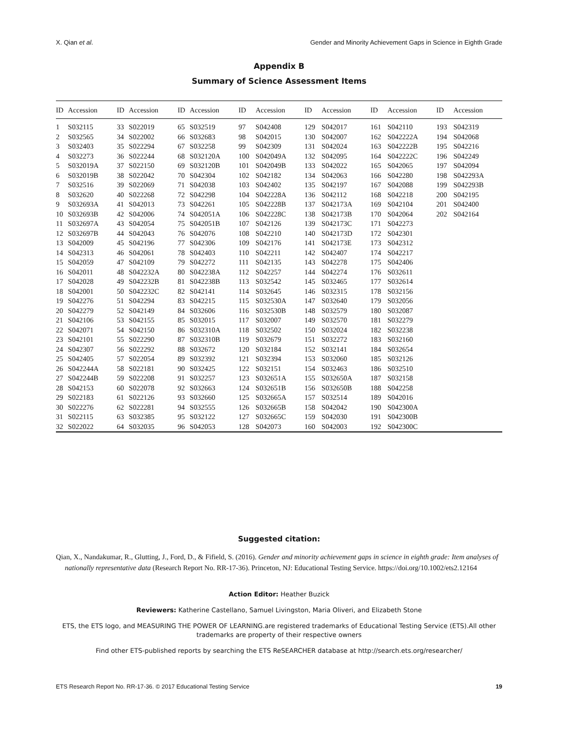X. Qian et al. Gender and Minority Achievement Gaps in Science in Eighth Grade
Appendix B
Summary of Science Assessment Items
| ID | Accession | ID | Accession | ID | Accession | ID | Accession | ID | Accession | ID | Accession | ID | Accession |
| --- | --- | --- | --- | --- | --- | --- | --- | --- | --- | --- | --- | --- | --- |
| 1 | S032115 | 33 | S022019 | 65 | S032519 | 97 | S042408 | 129 | S042017 | 161 | S042110 | 193 | S042319 |
| 2 | S032565 | 34 | S022002 | 66 | S032683 | 98 | S042015 | 130 | S042007 | 162 | S042222A | 194 | S042068 |
| 3 | S032403 | 35 | S022294 | 67 | S032258 | 99 | S042309 | 131 | S042024 | 163 | S042222B | 195 | S042216 |
| 4 | S032273 | 36 | S022244 | 68 | S032120A | 100 | S042049A | 132 | S042095 | 164 | S042222C | 196 | S042249 |
| 5 | S032019A | 37 | S022150 | 69 | S032120B | 101 | S042049B | 133 | S042022 | 165 | S042065 | 197 | S042094 |
| 6 | S032019B | 38 | S022042 | 70 | S042304 | 102 | S042182 | 134 | S042063 | 166 | S042280 | 198 | S042293A |
| 7 | S032516 | 39 | S022069 | 71 | S042038 | 103 | S042402 | 135 | S042197 | 167 | S042088 | 199 | S042293B |
| 8 | S032620 | 40 | S022268 | 72 | S042298 | 104 | S042228A | 136 | S042112 | 168 | S042218 | 200 | S042195 |
| 9 | S032693A | 41 | S042013 | 73 | S042261 | 105 | S042228B | 137 | S042173A | 169 | S042104 | 201 | S042400 |
| 10 | S032693B | 42 | S042006 | 74 | S042051A | 106 | S042228C | 138 | S042173B | 170 | S042064 | 202 | S042164 |
| 11 | S032697A | 43 | S042054 | 75 | S042051B | 107 | S042126 | 139 | S042173C | 171 | S042273 | | |
| 12 | S032697B | 44 | S042043 | 76 | S042076 | 108 | S042210 | 140 | S042173D | 172 | S042301 | | |
| 13 | S042009 | 45 | S042196 | 77 | S042306 | 109 | S042176 | 141 | S042173E | 173 | S042312 | | |
| 14 | S042313 | 46 | S042061 | 78 | S042403 | 110 | S042211 | 142 | S042407 | 174 | S042217 | | |
| 15 | S042059 | 47 | S042109 | 79 | S042272 | 111 | S042135 | 143 | S042278 | 175 | S042406 | | |
| 16 | S042011 | 48 | S042232A | 80 | S042238A | 112 | S042257 | 144 | S042274 | 176 | S032611 | | |
| 17 | S042028 | 49 | S042232B | 81 | S042238B | 113 | S032542 | 145 | S032465 | 177 | S032614 | | |
| 18 | S042001 | 50 | S042232C | 82 | S042141 | 114 | S032645 | 146 | S032315 | 178 | S032156 | | |
| 19 | S042276 | 51 | S042294 | 83 | S042215 | 115 | S032530A | 147 | S032640 | 179 | S032056 | | |
| 20 | S042279 | 52 | S042149 | 84 | S032606 | 116 | S032530B | 148 | S032579 | 180 | S032087 | | |
| 21 | S042106 | 53 | S042155 | 85 | S032015 | 117 | S032007 | 149 | S032570 | 181 | S032279 | | |
| 22 | S042071 | 54 | S042150 | 86 | S032310A | 118 | S032502 | 150 | S032024 | 182 | S032238 | | |
| 23 | S042101 | 55 | S022290 | 87 | S032310B | 119 | S032679 | 151 | S032272 | 183 | S032160 | | |
| 24 | S042307 | 56 | S022292 | 88 | S032672 | 120 | S032184 | 152 | S032141 | 184 | S032654 | | |
| 25 | S042405 | 57 | S022054 | 89 | S032392 | 121 | S032394 | 153 | S032060 | 185 | S032126 | | |
| 26 | S042244A | 58 | S022181 | 90 | S032425 | 122 | S032151 | 154 | S032463 | 186 | S032510 | | |
| 27 | S042244B | 59 | S022208 | 91 | S032257 | 123 | S032651A | 155 | S032650A | 187 | S032158 | | |
| 28 | S042153 | 60 | S022078 | 92 | S032663 | 124 | S032651B | 156 | S032650B | 188 | S042258 | | |
| 29 | S022183 | 61 | S022126 | 93 | S032660 | 125 | S032665A | 157 | S032514 | 189 | S042016 | | |
| 30 | S022276 | 62 | S022281 | 94 | S032555 | 126 | S032665B | 158 | S042042 | 190 | S042300A | | |
| 31 | S022115 | 63 | S032385 | 95 | S032122 | 127 | S032665C | 159 | S042030 | 191 | S042300B | | |
| 32 | S022022 | 64 | S032035 | 96 | S042053 | 128 | S042073 | 160 | S042003 | 192 | S042300C | | |
Suggested citation:
Qian, X., Nandakumar, R., Glutting, J., Ford, D., & Fifield, S. (2016). Gender and minority achievement gaps in science in eighth grade: Item analyses of nationally representative data (Research Report No. RR-17-36). Princeton, NJ: Educational Testing Service. https://doi.org/10.1002/ets2.12164
Action Editor: Heather Buzick
Reviewers: Katherine Castellano, Samuel Livingston, Maria Oliveri, and Elizabeth Stone
ETS, the ETS logo, and MEASURING THE POWER OF LEARNING.are registered trademarks of Educational Testing Service (ETS).All other trademarks are property of their respective owners
Find other ETS-published reports by searching the ETS ReSEARCHER database at http://search.ets.org/researcher/
ETS Research Report No. RR-17-36. © 2017 Educational Testing Service 19